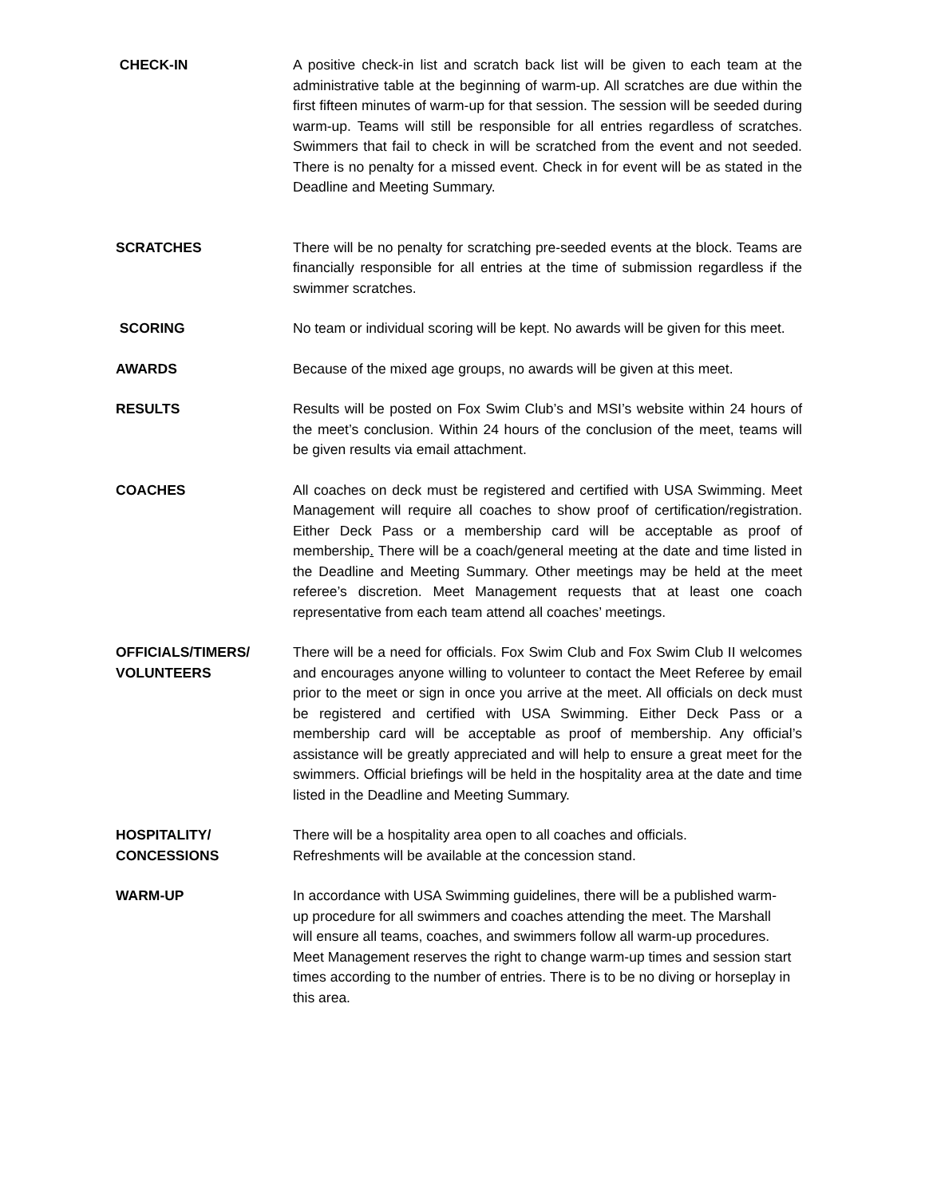CHECK-IN A positive check-in list and scratch back list will be given to each team at the administrative table at the beginning of warm-up. All scratches are due within the first fifteen minutes of warm-up for that session. The session will be seeded during warm-up. Teams will still be responsible for all entries regardless of scratches. Swimmers that fail to check in will be scratched from the event and not seeded. There is no penalty for a missed event. Check in for event will be as stated in the Deadline and Meeting Summary.
SCRATCHES There will be no penalty for scratching pre-seeded events at the block. Teams are financially responsible for all entries at the time of submission regardless if the swimmer scratches.
SCORING No team or individual scoring will be kept. No awards will be given for this meet.
AWARDS Because of the mixed age groups, no awards will be given at this meet.
RESULTS Results will be posted on Fox Swim Club’s and MSI’s website within 24 hours of the meet’s conclusion. Within 24 hours of the conclusion of the meet, teams will be given results via email attachment.
COACHES All coaches on deck must be registered and certified with USA Swimming. Meet Management will require all coaches to show proof of certification/registration. Either Deck Pass or a membership card will be acceptable as proof of membership. There will be a coach/general meeting at the date and time listed in the Deadline and Meeting Summary. Other meetings may be held at the meet referee’s discretion. Meet Management requests that at least one coach representative from each team attend all coaches’ meetings.
OFFICIALS/TIMERS/
VOLUNTEERS
There will be a need for officials. Fox Swim Club and Fox Swim Club II welcomes and encourages anyone willing to volunteer to contact the Meet Referee by email prior to the meet or sign in once you arrive at the meet. All officials on deck must be registered and certified with USA Swimming. Either Deck Pass or a membership card will be acceptable as proof of membership. Any official’s assistance will be greatly appreciated and will help to ensure a great meet for the swimmers. Official briefings will be held in the hospitality area at the date and time listed in the Deadline and Meeting Summary.
HOSPITALITY/
CONCESSIONS
There will be a hospitality area open to all coaches and officials.
Refreshments will be available at the concession stand.
WARM-UP In accordance with USA Swimming guidelines, there will be a published warm-up procedure for all swimmers and coaches attending the meet. The Marshall will ensure all teams, coaches, and swimmers follow all warm-up procedures. Meet Management reserves the right to change warm-up times and session start times according to the number of entries. There is to be no diving or horseplay in this area.